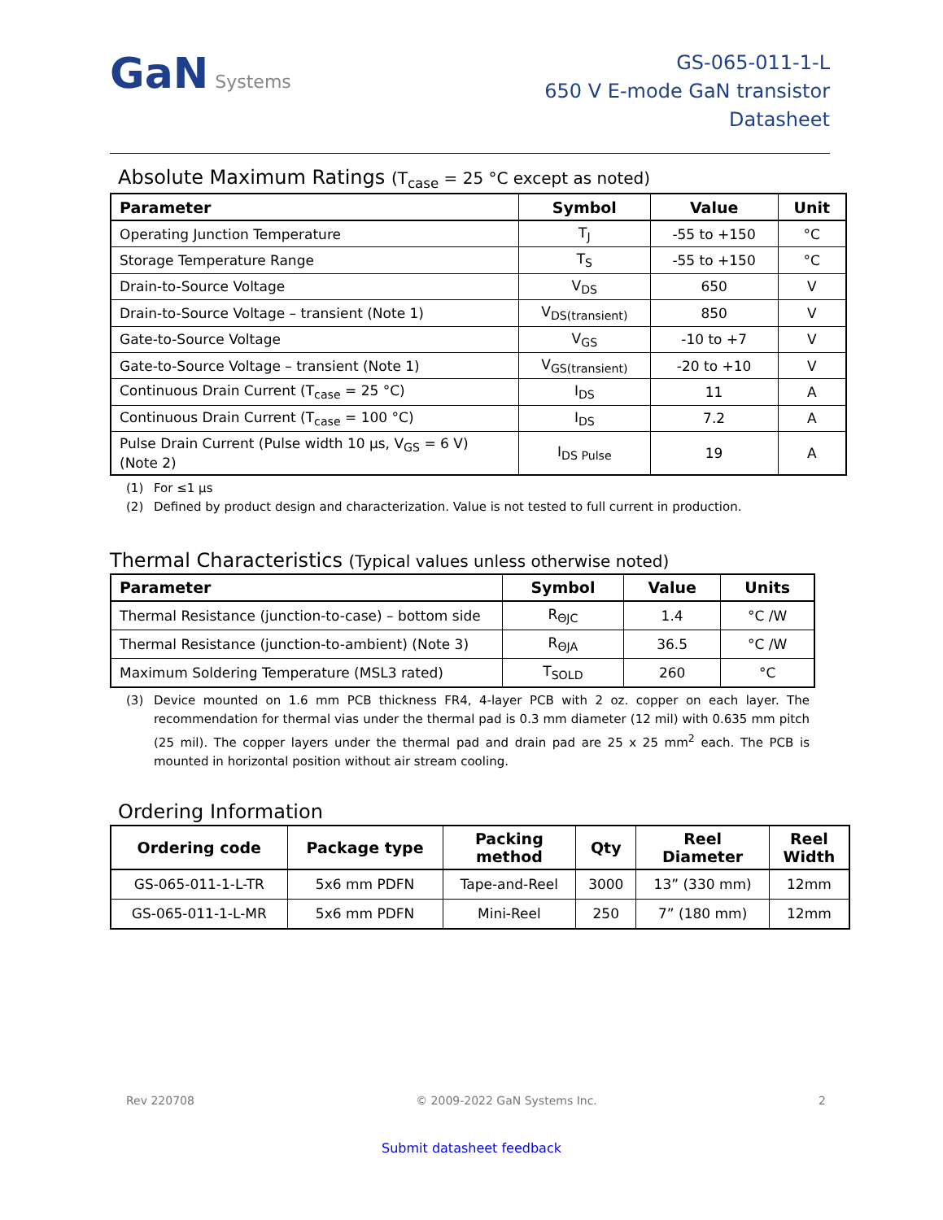GaN Systems
GS-065-011-1-L
650 V E-mode GaN transistor
Datasheet
Absolute Maximum Ratings (T<sub>case</sub> = 25 °C except as noted)
| Parameter | Symbol | Value | Unit |
| --- | --- | --- | --- |
| Operating Junction Temperature | T<sub>J</sub> | -55 to +150 | °C |
| Storage Temperature Range | T<sub>S</sub> | -55 to +150 | °C |
| Drain-to-Source Voltage | V<sub>DS</sub> | 650 | V |
| Drain-to-Source Voltage – transient (Note 1) | V<sub>DS(transient)</sub> | 850 | V |
| Gate-to-Source Voltage | V<sub>GS</sub> | -10 to +7 | V |
| Gate-to-Source Voltage – transient (Note 1) | V<sub>GS(transient)</sub> | -20 to +10 | V |
| Continuous Drain Current (T<sub>case</sub> = 25 °C) | I<sub>DS</sub> | 11 | A |
| Continuous Drain Current (T<sub>case</sub> = 100 °C) | I<sub>DS</sub> | 7.2 | A |
| Pulse Drain Current (Pulse width 10 µs, V<sub>GS</sub> = 6 V) (Note 2) | I<sub>DS Pulse</sub> | 19 | A |
(1) For ≤1 µs
(2) Defined by product design and characterization. Value is not tested to full current in production.
Thermal Characteristics (Typical values unless otherwise noted)
| Parameter | Symbol | Value | Units |
| --- | --- | --- | --- |
| Thermal Resistance (junction-to-case) – bottom side | R<sub>ΘJC</sub> | 1.4 | °C /W |
| Thermal Resistance (junction-to-ambient) (Note 3) | R<sub>ΘJA</sub> | 36.5 | °C /W |
| Maximum Soldering Temperature (MSL3 rated) | T<sub>SOLD</sub> | 260 | °C |
(3) Device mounted on 1.6 mm PCB thickness FR4, 4-layer PCB with 2 oz. copper on each layer. The recommendation for thermal vias under the thermal pad is 0.3 mm diameter (12 mil) with 0.635 mm pitch (25 mil). The copper layers under the thermal pad and drain pad are 25 x 25 mm<sup>2</sup> each. The PCB is mounted in horizontal position without air stream cooling.
Ordering Information
| Ordering code | Package type | Packing method | Qty | Reel Diameter | Reel Width |
| --- | --- | --- | --- | --- | --- |
| GS-065-011-1-L-TR | 5x6 mm PDFN | Tape-and-Reel | 3000 | 13” (330 mm) | 12mm |
| GS-065-011-1-L-MR | 5x6 mm PDFN | Mini-Reel | 250 | 7” (180 mm) | 12mm |
Rev 220708 © 2009-2022 GaN Systems Inc. 2
Submit datasheet feedback